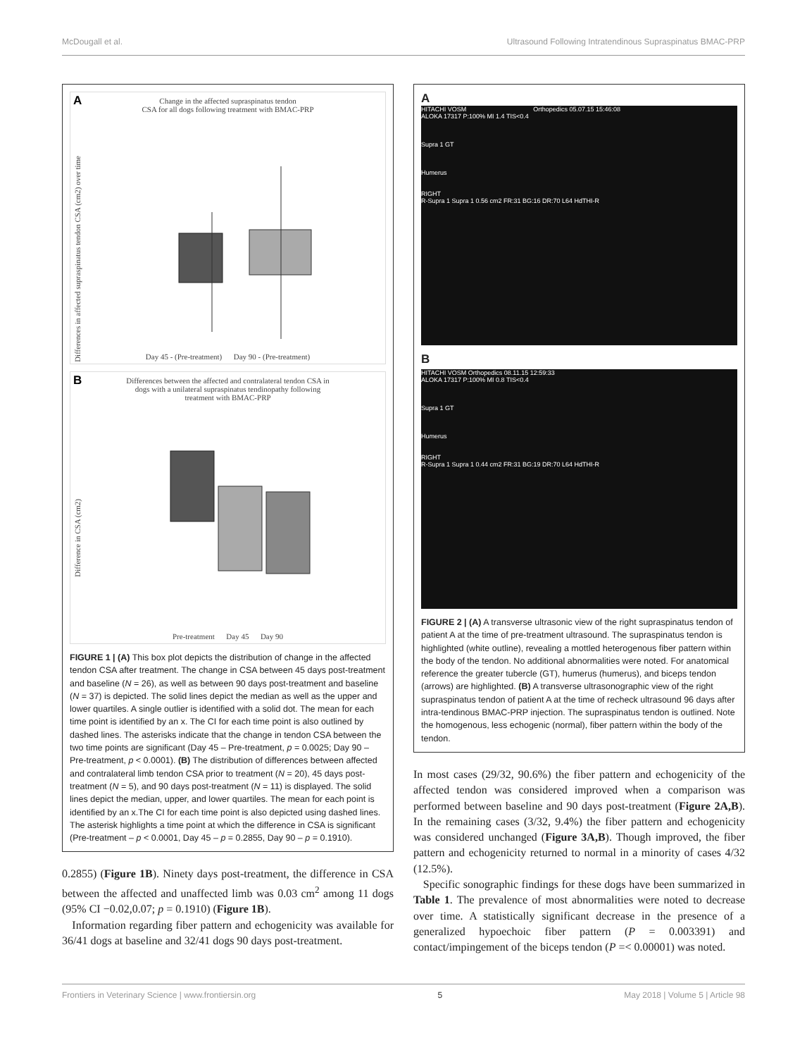McDougall et al. Ultrasound Following Intratendinous Supraspinatus BMAC-PRP
A
Change in the affected supraspinatus tendon
CSA for all dogs following treatment with BMAC-PRP
Differences in affected supraspinatus tendon CSA (cm2) over time
Day 45 - (Pre-treatment) Day 90 - (Pre-treatment)
B
Differences between the affected and contralateral tendon CSA in
dogs with a unilateral supraspinatus tendinopathy following
treatment with BMAC-PRP
Difference in CSA (cm2)
Pre-treatment Day 45 Day 90
FIGURE 1 | (A) This box plot depicts the distribution of change in the affected tendon CSA after treatment. The change in CSA between 45 days post-treatment and baseline (N = 26), as well as between 90 days post-treatment and baseline (N = 37) is depicted. The solid lines depict the median as well as the upper and lower quartiles. A single outlier is identified with a solid dot. The mean for each time point is identified by an x. The CI for each time point is also outlined by dashed lines. The asterisks indicate that the change in tendon CSA between the two time points are significant (Day 45 – Pre-treatment, p = 0.0025; Day 90 – Pre-treatment, p < 0.0001). (B) The distribution of differences between affected and contralateral limb tendon CSA prior to treatment (N = 20), 45 days post-treatment (N = 5), and 90 days post-treatment (N = 11) is displayed. The solid lines depict the median, upper, and lower quartiles. The mean for each point is identified by an x.The CI for each time point is also depicted using dashed lines. The asterisk highlights a time point at which the difference in CSA is significant (Pre-treatment – p < 0.0001, Day 45 – p = 0.2855, Day 90 – p = 0.1910).
0.2855) (Figure 1B). Ninety days post-treatment, the difference in CSA between the affected and unaffected limb was 0.03 cm<sup>2</sup> among 11 dogs (95% CI −0.02,0.07; p = 0.1910) (Figure 1B).
Information regarding fiber pattern and echogenicity was available for 36/41 dogs at baseline and 32/41 dogs 90 days post-treatment.
A
HITACHI VOSM Orthopedics 05.07.15 15:46:08
ALOKA 17317 P:100% MI 1.4 TIS<0.4
Supra 1 GT
Humerus
RIGHT
R-Supra 1 Supra 1 0.56 cm2 FR:31 BG:16 DR:70 L64 HdTHI-R
B
HITACHI VOSM Orthopedics 08.11.15 12:59:33
ALOKA 17317 P:100% MI 0.8 TIS<0.4
Supra 1 GT
Humerus
RIGHT
R-Supra 1 Supra 1 0.44 cm2 FR:31 BG:19 DR:70 L64 HdTHI-R
FIGURE 2 | (A) A transverse ultrasonic view of the right supraspinatus tendon of patient A at the time of pre-treatment ultrasound. The supraspinatus tendon is highlighted (white outline), revealing a mottled heterogenous fiber pattern within the body of the tendon. No additional abnormalities were noted. For anatomical reference the greater tubercle (GT), humerus (humerus), and biceps tendon (arrows) are highlighted. (B) A transverse ultrasonographic view of the right supraspinatus tendon of patient A at the time of recheck ultrasound 96 days after intra-tendinous BMAC-PRP injection. The supraspinatus tendon is outlined. Note the homogenous, less echogenic (normal), fiber pattern within the body of the tendon.
In most cases (29/32, 90.6%) the fiber pattern and echogenicity of the affected tendon was considered improved when a comparison was performed between baseline and 90 days post-treatment (Figure 2A,B). In the remaining cases (3/32, 9.4%) the fiber pattern and echogenicity was considered unchanged (Figure 3A,B). Though improved, the fiber pattern and echogenicity returned to normal in a minority of cases 4/32 (12.5%).
Specific sonographic findings for these dogs have been summarized in Table 1. The prevalence of most abnormalities were noted to decrease over time. A statistically significant decrease in the presence of a generalized hypoechoic fiber pattern (P = 0.003391) and contact/impingement of the biceps tendon (P =< 0.00001) was noted.
Frontiers in Veterinary Science | www.frontiersin.org 5 May 2018 | Volume 5 | Article 98